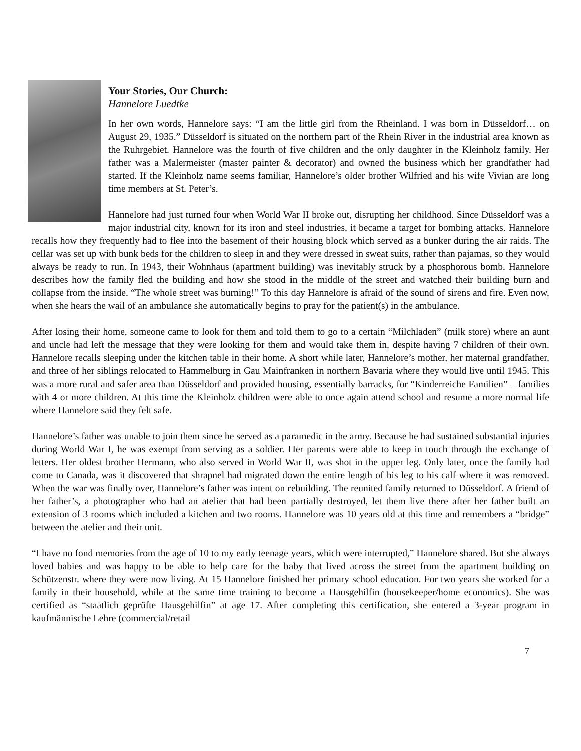Your Stories, Our Church:
Hannelore Luedtke
In her own words, Hannelore says: “I am the little girl from the Rheinland. I was born in Düsseldorf… on August 29, 1935.” Düsseldorf is situated on the northern part of the Rhein River in the industrial area known as the Ruhrgebiet. Hannelore was the fourth of five children and the only daughter in the Kleinholz family. Her father was a Malermeister (master painter & decorator) and owned the business which her grandfather had started. If the Kleinholz name seems familiar, Hannelore’s older brother Wilfried and his wife Vivian are long time members at St. Peter’s.
Hannelore had just turned four when World War II broke out, disrupting her childhood. Since Düsseldorf was a major industrial city, known for its iron and steel industries, it became a target for bombing attacks. Hannelore recalls how they frequently had to flee into the basement of their housing block which served as a bunker during the air raids. The cellar was set up with bunk beds for the children to sleep in and they were dressed in sweat suits, rather than pajamas, so they would always be ready to run. In 1943, their Wohnhaus (apartment building) was inevitably struck by a phosphorous bomb. Hannelore describes how the family fled the building and how she stood in the middle of the street and watched their building burn and collapse from the inside. “The whole street was burning!” To this day Hannelore is afraid of the sound of sirens and fire. Even now, when she hears the wail of an ambulance she automatically begins to pray for the patient(s) in the ambulance.
After losing their home, someone came to look for them and told them to go to a certain “Milchladen” (milk store) where an aunt and uncle had left the message that they were looking for them and would take them in, despite having 7 children of their own. Hannelore recalls sleeping under the kitchen table in their home. A short while later, Hannelore’s mother, her maternal grandfather, and three of her siblings relocated to Hammelburg in Gau Mainfranken in northern Bavaria where they would live until 1945. This was a more rural and safer area than Düsseldorf and provided housing, essentially barracks, for “Kinderreiche Familien” – families with 4 or more children. At this time the Kleinholz children were able to once again attend school and resume a more normal life where Hannelore said they felt safe.
Hannelore’s father was unable to join them since he served as a paramedic in the army. Because he had sustained substantial injuries during World War I, he was exempt from serving as a soldier. Her parents were able to keep in touch through the exchange of letters. Her oldest brother Hermann, who also served in World War II, was shot in the upper leg. Only later, once the family had come to Canada, was it discovered that shrapnel had migrated down the entire length of his leg to his calf where it was removed. When the war was finally over, Hannelore’s father was intent on rebuilding. The reunited family returned to Düsseldorf. A friend of her father’s, a photographer who had an atelier that had been partially destroyed, let them live there after her father built an extension of 3 rooms which included a kitchen and two rooms. Hannelore was 10 years old at this time and remembers a “bridge” between the atelier and their unit.
“I have no fond memories from the age of 10 to my early teenage years, which were interrupted,” Hannelore shared. But she always loved babies and was happy to be able to help care for the baby that lived across the street from the apartment building on Schützenstr. where they were now living. At 15 Hannelore finished her primary school education. For two years she worked for a family in their household, while at the same time training to become a Hausgehilfin (housekeeper/home economics). She was certified as “staatlich geprüfte Hausgehilfin” at age 17. After completing this certification, she entered a 3-year program in kaufmännische Lehre (commercial/retail
7